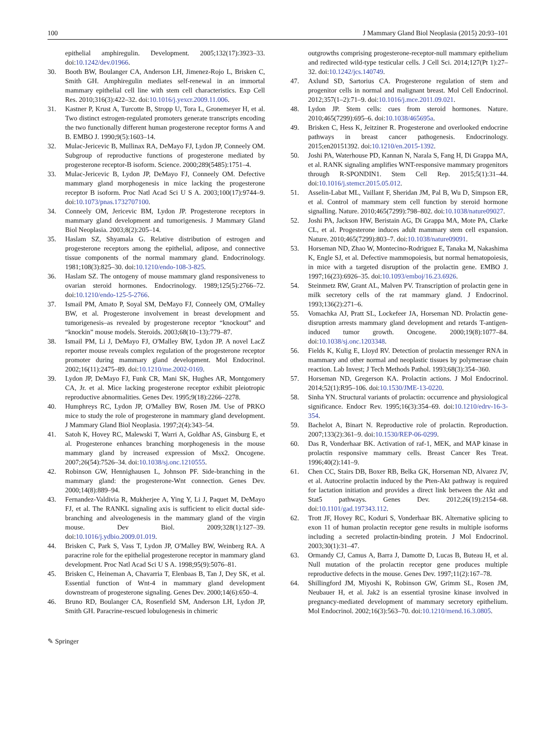100 J Mammary Gland Biol Neoplasia (2015) 20:93–101
epithelial amphiregulin. Development. 2005;132(17):3923–33. doi:10.1242/dev.01966.
30. Booth BW, Boulanger CA, Anderson LH, Jimenez-Rojo L, Brisken C, Smith GH. Amphiregulin mediates self-renewal in an immortal mammary epithelial cell line with stem cell characteristics. Exp Cell Res. 2010;316(3):422–32. doi:10.1016/j.yexcr.2009.11.006.
31. Kastner P, Krust A, Turcotte B, Stropp U, Tora L, Gronemeyer H, et al. Two distinct estrogen-regulated promoters generate transcripts encoding the two functionally different human progesterone receptor forms A and B. EMBO J. 1990;9(5):1603–14.
32. Mulac-Jericevic B, Mullinax RA, DeMayo FJ, Lydon JP, Conneely OM. Subgroup of reproductive functions of progesterone mediated by progesterone receptor-B isoform. Science. 2000;289(5485):1751–4.
33. Mulac-Jericevic B, Lydon JP, DeMayo FJ, Conneely OM. Defective mammary gland morphogenesis in mice lacking the progesterone receptor B isoform. Proc Natl Acad Sci U S A. 2003;100(17):9744–9. doi:10.1073/pnas.1732707100.
34. Conneely OM, Jericevic BM, Lydon JP. Progesterone receptors in mammary gland development and tumorigenesis. J Mammary Gland Biol Neoplasia. 2003;8(2):205–14.
35. Haslam SZ, Shyamala G. Relative distribution of estrogen and progesterone receptors among the epithelial, adipose, and connective tissue components of the normal mammary gland. Endocrinology. 1981;108(3):825–30. doi:10.1210/endo-108-3-825.
36. Haslam SZ. The ontogeny of mouse mammary gland responsiveness to ovarian steroid hormones. Endocrinology. 1989;125(5):2766–72. doi:10.1210/endo-125-5-2766.
37. Ismail PM, Amato P, Soyal SM, DeMayo FJ, Conneely OM, O'Malley BW, et al. Progesterone involvement in breast development and tumorigenesis–as revealed by progesterone receptor “knockout” and “knockin” mouse models. Steroids. 2003;68(10–13):779–87.
38. Ismail PM, Li J, DeMayo FJ, O'Malley BW, Lydon JP. A novel LacZ reporter mouse reveals complex regulation of the progesterone receptor promoter during mammary gland development. Mol Endocrinol. 2002;16(11):2475–89. doi:10.1210/me.2002-0169.
39. Lydon JP, DeMayo FJ, Funk CR, Mani SK, Hughes AR, Montgomery CA, Jr. et al. Mice lacking progesterone receptor exhibit pleiotropic reproductive abnormalities. Genes Dev. 1995;9(18):2266–2278.
40. Humphreys RC, Lydon JP, O'Malley BW, Rosen JM. Use of PRKO mice to study the role of progesterone in mammary gland development. J Mammary Gland Biol Neoplasia. 1997;2(4):343–54.
41. Satoh K, Hovey RC, Malewski T, Warri A, Goldhar AS, Ginsburg E, et al. Progesterone enhances branching morphogenesis in the mouse mammary gland by increased expression of Msx2. Oncogene. 2007;26(54):7526–34. doi:10.1038/sj.onc.1210555.
42. Robinson GW, Hennighausen L, Johnson PF. Side-branching in the mammary gland: the progesterone-Wnt connection. Genes Dev. 2000;14(8):889–94.
43. Fernandez-Valdivia R, Mukherjee A, Ying Y, Li J, Paquet M, DeMayo FJ, et al. The RANKL signaling axis is sufficient to elicit ductal side-branching and alveologenesis in the mammary gland of the virgin mouse. Dev Biol. 2009;328(1):127–39. doi:10.1016/j.ydbio.2009.01.019.
44. Brisken C, Park S, Vass T, Lydon JP, O'Malley BW, Weinberg RA. A paracrine role for the epithelial progesterone receptor in mammary gland development. Proc Natl Acad Sci U S A. 1998;95(9):5076–81.
45. Brisken C, Heineman A, Chavarria T, Elenbaas B, Tan J, Dey SK, et al. Essential function of Wnt-4 in mammary gland development downstream of progesterone signaling. Genes Dev. 2000;14(6):650–4.
46. Bruno RD, Boulanger CA, Rosenfield SM, Anderson LH, Lydon JP, Smith GH. Paracrine-rescued lobulogenesis in chimeric
outgrowths comprising progesterone-receptor-null mammary epithelium and redirected wild-type testicular cells. J Cell Sci. 2014;127(Pt 1):27–32. doi:10.1242/jcs.140749.
47. Axlund SD, Sartorius CA. Progesterone regulation of stem and progenitor cells in normal and malignant breast. Mol Cell Endocrinol. 2012;357(1–2):71–9. doi:10.1016/j.mce.2011.09.021.
48. Lydon JP. Stem cells: cues from steroid hormones. Nature. 2010;465(7299):695–6. doi:10.1038/465695a.
49. Brisken C, Hess K, Jeitziner R. Progesterone and overlooked endocrine pathways in breast cancer pathogenesis. Endocrinology. 2015;en20151392. doi:10.1210/en.2015-1392.
50. Joshi PA, Waterhouse PD, Kannan N, Narala S, Fang H, Di Grappa MA, et al. RANK signaling amplifies WNT-responsive mammary progenitors through R-SPONDIN1. Stem Cell Rep. 2015;5(1):31–44. doi:10.1016/j.stemcr.2015.05.012.
51. Asselin-Labat ML, Vaillant F, Sheridan JM, Pal B, Wu D, Simpson ER, et al. Control of mammary stem cell function by steroid hormone signalling. Nature. 2010;465(7299):798–802. doi:10.1038/nature09027.
52. Joshi PA, Jackson HW, Beristain AG, Di Grappa MA, Mote PA, Clarke CL, et al. Progesterone induces adult mammary stem cell expansion. Nature. 2010;465(7299):803–7. doi:10.1038/nature09091.
53. Horseman ND, Zhao W, Montecino-Rodriguez E, Tanaka M, Nakashima K, Engle SJ, et al. Defective mammopoiesis, but normal hematopoiesis, in mice with a targeted disruption of the prolactin gene. EMBO J. 1997;16(23):6926–35. doi:10.1093/emboj/16.23.6926.
54. Steinmetz RW, Grant AL, Malven PV. Transcription of prolactin gene in milk secretory cells of the rat mammary gland. J Endocrinol. 1993;136(2):271–6.
55. Vomachka AJ, Pratt SL, Lockefeer JA, Horseman ND. Prolactin gene-disruption arrests mammary gland development and retards T-antigen-induced tumor growth. Oncogene. 2000;19(8):1077–84. doi:10.1038/sj.onc.1203348.
56. Fields K, Kulig E, Lloyd RV. Detection of prolactin messenger RNA in mammary and other normal and neoplastic tissues by polymerase chain reaction. Lab Invest; J Tech Methods Pathol. 1993;68(3):354–360.
57. Horseman ND, Gregerson KA. Prolactin actions. J Mol Endocrinol. 2014;52(1):R95–106. doi:10.1530/JME-13-0220.
58. Sinha YN. Structural variants of prolactin: occurrence and physiological significance. Endocr Rev. 1995;16(3):354–69. doi:10.1210/edrv-16-3-354.
59. Bachelot A, Binart N. Reproductive role of prolactin. Reproduction. 2007;133(2):361–9. doi:10.1530/REP-06-0299.
60. Das R, Vonderhaar BK. Activation of raf-1, MEK, and MAP kinase in prolactin responsive mammary cells. Breast Cancer Res Treat. 1996;40(2):141–9.
61. Chen CC, Stairs DB, Boxer RB, Belka GK, Horseman ND, Alvarez JV, et al. Autocrine prolactin induced by the Pten-Akt pathway is required for lactation initiation and provides a direct link between the Akt and Stat5 pathways. Genes Dev. 2012;26(19):2154–68. doi:10.1101/gad.197343.112.
62. Trott JF, Hovey RC, Koduri S, Vonderhaar BK. Alternative splicing to exon 11 of human prolactin receptor gene results in multiple isoforms including a secreted prolactin-binding protein. J Mol Endocrinol. 2003;30(1):31–47.
63. Ormandy CJ, Camus A, Barra J, Damotte D, Lucas B, Buteau H, et al. Null mutation of the prolactin receptor gene produces multiple reproductive defects in the mouse. Genes Dev. 1997;11(2):167–78.
64. Shillingford JM, Miyoshi K, Robinson GW, Grimm SL, Rosen JM, Neubauer H, et al. Jak2 is an essential tyrosine kinase involved in pregnancy-mediated development of mammary secretory epithelium. Mol Endocrinol. 2002;16(3):563–70. doi:10.1210/mend.16.3.0805.
✎ Springer